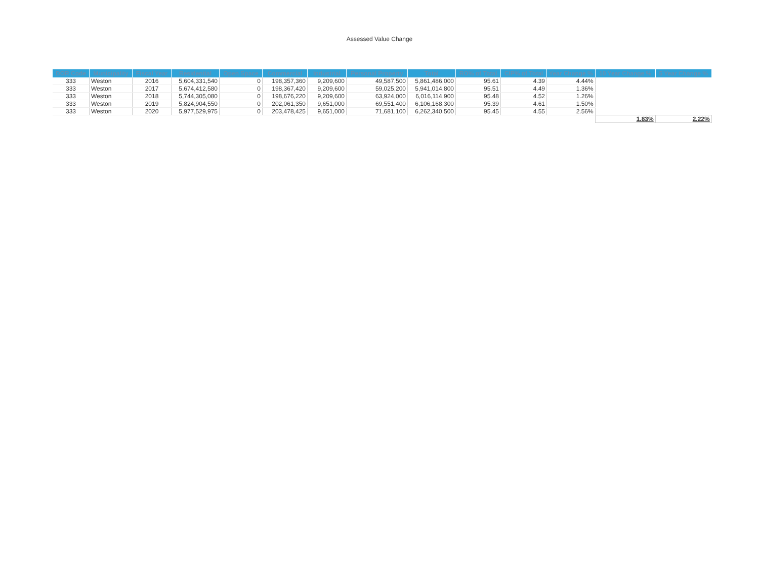Assessed Value Change
| DOR Code | Municipality | Fiscal Year | Residential | Open Space | Commercial | Industrial | Personal Property | Total | RO% of Total | CIP% of Total | Year Change % | 10 Year Change % | 5 Year Change % |
| --- | --- | --- | --- | --- | --- | --- | --- | --- | --- | --- | --- | --- | --- |
| 333 | Weston | 2016 | 5,604,331,540 | 0 | 198,357,360 | 9,209,600 | 49,587,500 | 5,861,486,000 | 95.61 | 4.39 | 4.44% | | |
| 333 | Weston | 2017 | 5,674,412,580 | 0 | 198,367,420 | 9,209,600 | 59,025,200 | 5,941,014,800 | 95.51 | 4.49 | 1.36% | | |
| 333 | Weston | 2018 | 5,744,305,080 | 0 | 198,676,220 | 9,209,600 | 63,924,000 | 6,016,114,900 | 95.48 | 4.52 | 1.26% | | |
| 333 | Weston | 2019 | 5,824,904,550 | 0 | 202,061,350 | 9,651,000 | 69,551,400 | 6,106,168,300 | 95.39 | 4.61 | 1.50% | | |
| 333 | Weston | 2020 | 5,977,529,975 | 0 | 203,478,425 | 9,651,000 | 71,681,100 | 6,262,340,500 | 95.45 | 4.55 | 2.56% | | |
| | | | | | | | | | | | | 1.83% | 2.22% |